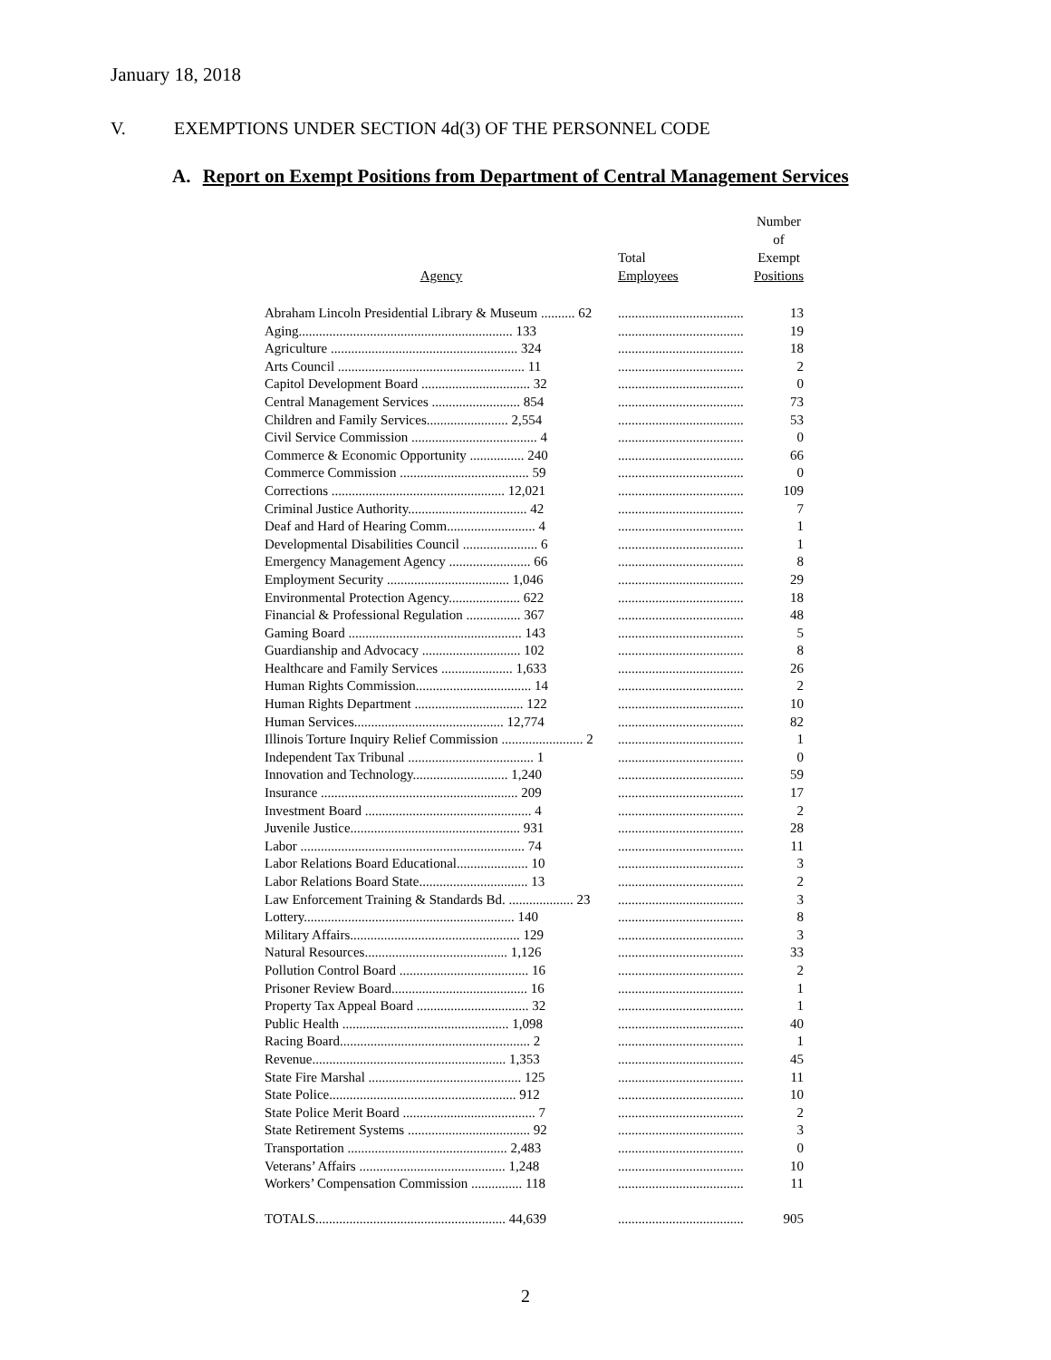January 18, 2018
V. EXEMPTIONS UNDER SECTION 4d(3) OF THE PERSONNEL CODE
A. Report on Exempt Positions from Department of Central Management Services
| Agency | Total Employees | Number of Exempt Positions |
| --- | --- | --- |
| Abraham Lincoln Presidential Library & Museum .......... 62 | ..................................... | 13 |
| Aging............................................................... 133 | ..................................... | 19 |
| Agriculture ....................................................... 324 | ..................................... | 18 |
| Arts Council ....................................................... 11 | ..................................... | 2 |
| Capitol Development Board ................................ 32 | ..................................... | 0 |
| Central Management Services .......................... 854 | ..................................... | 73 |
| Children and Family Services........................ 2,554 | ..................................... | 53 |
| Civil Service Commission ..................................... 4 | ..................................... | 0 |
| Commerce & Economic Opportunity ................ 240 | ..................................... | 66 |
| Commerce Commission ...................................... 59 | ..................................... | 0 |
| Corrections ................................................... 12,021 | ..................................... | 109 |
| Criminal Justice Authority................................... 42 | ..................................... | 7 |
| Deaf and Hard of Hearing Comm.......................... 4 | ..................................... | 1 |
| Developmental Disabilities Council ...................... 6 | ..................................... | 1 |
| Emergency Management Agency ........................ 66 | ..................................... | 8 |
| Employment Security .................................... 1,046 | ..................................... | 29 |
| Environmental Protection Agency..................... 622 | ..................................... | 18 |
| Financial & Professional Regulation ................ 367 | ..................................... | 48 |
| Gaming Board ................................................... 143 | ..................................... | 5 |
| Guardianship and Advocacy ............................. 102 | ..................................... | 8 |
| Healthcare and Family Services ..................... 1,633 | ..................................... | 26 |
| Human Rights Commission.................................. 14 | ..................................... | 2 |
| Human Rights Department ................................ 122 | ..................................... | 10 |
| Human Services............................................ 12,774 | ..................................... | 82 |
| Illinois Torture Inquiry Relief Commission ........................ 2 | ..................................... | 1 |
| Independent Tax Tribunal ..................................... 1 | ..................................... | 0 |
| Innovation and Technology............................ 1,240 | ..................................... | 59 |
| Insurance .......................................................... 209 | ..................................... | 17 |
| Investment Board ................................................. 4 | ..................................... | 2 |
| Juvenile Justice.................................................. 931 | ..................................... | 28 |
| Labor .................................................................. 74 | ..................................... | 11 |
| Labor Relations Board Educational..................... 10 | ..................................... | 3 |
| Labor Relations Board State................................ 13 | ..................................... | 2 |
| Law Enforcement Training & Standards Bd. ................... 23 | ..................................... | 3 |
| Lottery.............................................................. 140 | ..................................... | 8 |
| Military Affairs.................................................. 129 | ..................................... | 3 |
| Natural Resources.......................................... 1,126 | ..................................... | 33 |
| Pollution Control Board ...................................... 16 | ..................................... | 2 |
| Prisoner Review Board........................................ 16 | ..................................... | 1 |
| Property Tax Appeal Board ................................. 32 | ..................................... | 1 |
| Public Health ................................................. 1,098 | ..................................... | 40 |
| Racing Board........................................................ 2 | ..................................... | 1 |
| Revenue......................................................... 1,353 | ..................................... | 45 |
| State Fire Marshal ............................................. 125 | ..................................... | 11 |
| State Police....................................................... 912 | ..................................... | 10 |
| State Police Merit Board ....................................... 7 | ..................................... | 2 |
| State Retirement Systems .................................... 92 | ..................................... | 3 |
| Transportation ............................................... 2,483 | ..................................... | 0 |
| Veterans’ Affairs ........................................... 1,248 | ..................................... | 10 |
| Workers’ Compensation Commission ............... 118 | ..................................... | 11 |
| TOTALS........................................................ 44,639 | ..................................... | 905 |
2